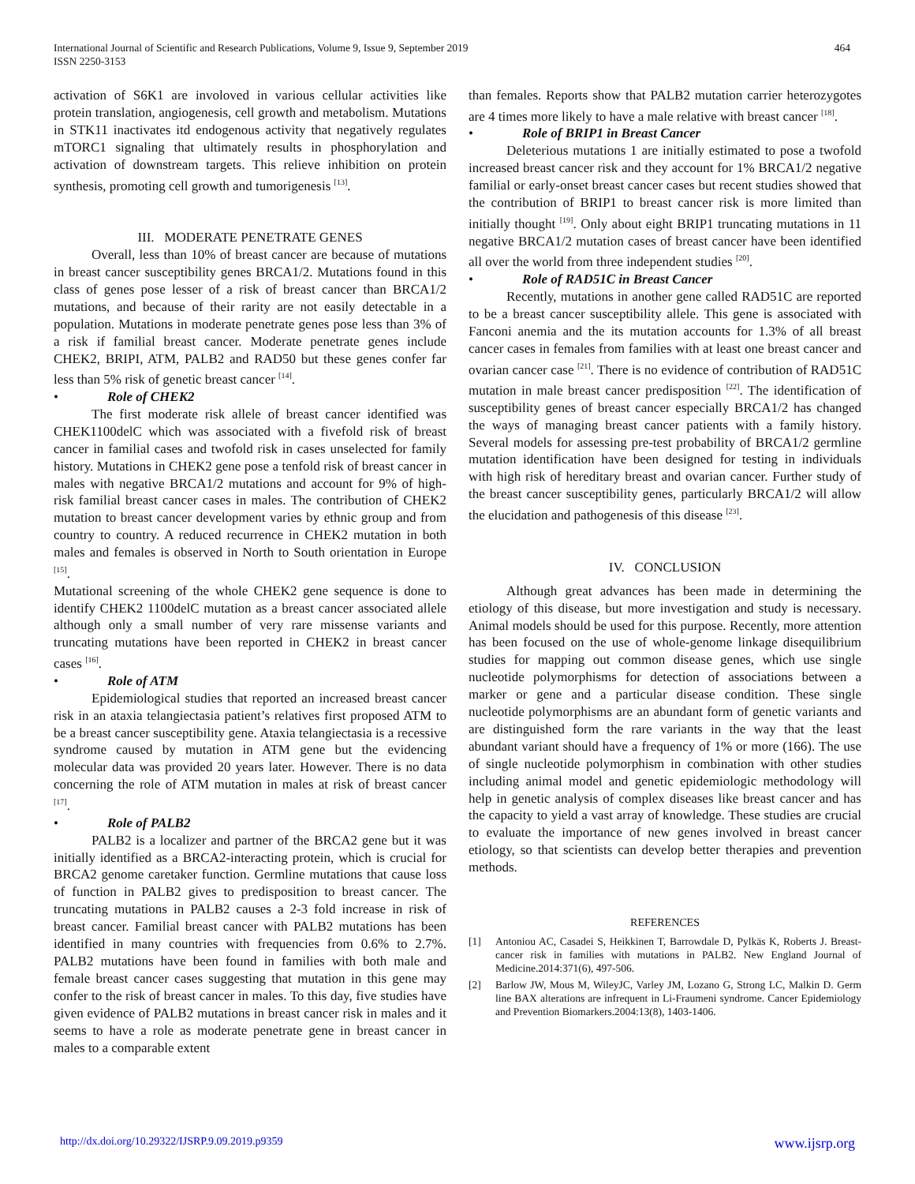International Journal of Scientific and Research Publications, Volume 9, Issue 9, September 2019
ISSN 2250-3153
464
activation of S6K1 are involoved in various cellular activities like protein translation, angiogenesis, cell growth and metabolism. Mutations in STK11 inactivates itd endogenous activity that negatively regulates mTORC1 signaling that ultimately results in phosphorylation and activation of downstream targets. This relieve inhibition on protein synthesis, promoting cell growth and tumorigenesis <sup>[13]</sup>.
III. MODERATE PENETRATE GENES
Overall, less than 10% of breast cancer are because of mutations in breast cancer susceptibility genes BRCA1/2. Mutations found in this class of genes pose lesser of a risk of breast cancer than BRCA1/2 mutations, and because of their rarity are not easily detectable in a population. Mutations in moderate penetrate genes pose less than 3% of a risk if familial breast cancer. Moderate penetrate genes include CHEK2, BRIPI, ATM, PALB2 and RAD50 but these genes confer far less than 5% risk of genetic breast cancer <sup>[14]</sup>.
• Role of CHEK2
The first moderate risk allele of breast cancer identified was CHEK1100delC which was associated with a fivefold risk of breast cancer in familial cases and twofold risk in cases unselected for family history. Mutations in CHEK2 gene pose a tenfold risk of breast cancer in males with negative BRCA1/2 mutations and account for 9% of high-risk familial breast cancer cases in males. The contribution of CHEK2 mutation to breast cancer development varies by ethnic group and from country to country. A reduced recurrence in CHEK2 mutation in both males and females is observed in North to South orientation in Europe <sup>[15]</sup>.
Mutational screening of the whole CHEK2 gene sequence is done to identify CHEK2 1100delC mutation as a breast cancer associated allele although only a small number of very rare missense variants and truncating mutations have been reported in CHEK2 in breast cancer cases <sup>[16]</sup>.
• Role of ATM
Epidemiological studies that reported an increased breast cancer risk in an ataxia telangiectasia patient’s relatives first proposed ATM to be a breast cancer susceptibility gene. Ataxia telangiectasia is a recessive syndrome caused by mutation in ATM gene but the evidencing molecular data was provided 20 years later. However. There is no data concerning the role of ATM mutation in males at risk of breast cancer <sup>[17]</sup>.
• Role of PALB2
PALB2 is a localizer and partner of the BRCA2 gene but it was initially identified as a BRCA2-interacting protein, which is crucial for BRCA2 genome caretaker function. Germline mutations that cause loss of function in PALB2 gives to predisposition to breast cancer. The truncating mutations in PALB2 causes a 2-3 fold increase in risk of breast cancer. Familial breast cancer with PALB2 mutations has been identified in many countries with frequencies from 0.6% to 2.7%. PALB2 mutations have been found in families with both male and female breast cancer cases suggesting that mutation in this gene may confer to the risk of breast cancer in males. To this day, five studies have given evidence of PALB2 mutations in breast cancer risk in males and it seems to have a role as moderate penetrate gene in breast cancer in males to a comparable extent
than females. Reports show that PALB2 mutation carrier heterozygotes are 4 times more likely to have a male relative with breast cancer <sup>[18]</sup>.
• Role of BRIP1 in Breast Cancer
Deleterious mutations 1 are initially estimated to pose a twofold increased breast cancer risk and they account for 1% BRCA1/2 negative familial or early-onset breast cancer cases but recent studies showed that the contribution of BRIP1 to breast cancer risk is more limited than initially thought <sup>[19]</sup>. Only about eight BRIP1 truncating mutations in 11 negative BRCA1/2 mutation cases of breast cancer have been identified all over the world from three independent studies <sup>[20]</sup>.
• Role of RAD51C in Breast Cancer
Recently, mutations in another gene called RAD51C are reported to be a breast cancer susceptibility allele. This gene is associated with Fanconi anemia and the its mutation accounts for 1.3% of all breast cancer cases in females from families with at least one breast cancer and ovarian cancer case <sup>[21]</sup>. There is no evidence of contribution of RAD51C mutation in male breast cancer predisposition <sup>[22]</sup>. The identification of susceptibility genes of breast cancer especially BRCA1/2 has changed the ways of managing breast cancer patients with a family history. Several models for assessing pre-test probability of BRCA1/2 germline mutation identification have been designed for testing in individuals with high risk of hereditary breast and ovarian cancer. Further study of the breast cancer susceptibility genes, particularly BRCA1/2 will allow the elucidation and pathogenesis of this disease <sup>[23]</sup>.
IV. CONCLUSION
Although great advances has been made in determining the etiology of this disease, but more investigation and study is necessary. Animal models should be used for this purpose. Recently, more attention has been focused on the use of whole-genome linkage disequilibrium studies for mapping out common disease genes, which use single nucleotide polymorphisms for detection of associations between a marker or gene and a particular disease condition. These single nucleotide polymorphisms are an abundant form of genetic variants and are distinguished form the rare variants in the way that the least abundant variant should have a frequency of 1% or more (166). The use of single nucleotide polymorphism in combination with other studies including animal model and genetic epidemiologic methodology will help in genetic analysis of complex diseases like breast cancer and has the capacity to yield a vast array of knowledge. These studies are crucial to evaluate the importance of new genes involved in breast cancer etiology, so that scientists can develop better therapies and prevention methods.
REFERENCES
[1] Antoniou AC, Casadei S, Heikkinen T, Barrowdale D, Pylkäs K, Roberts J. Breast-cancer risk in families with mutations in PALB2. New England Journal of Medicine.2014:371(6), 497-506.
[2] Barlow JW, Mous M, WileyJC, Varley JM, Lozano G, Strong LC, Malkin D. Germ line BAX alterations are infrequent in Li-Fraumeni syndrome. Cancer Epidemiology and Prevention Biomarkers.2004:13(8), 1403-1406.
http://dx.doi.org/10.29322/IJSRP.9.09.2019.p9359 www.ijsrp.org